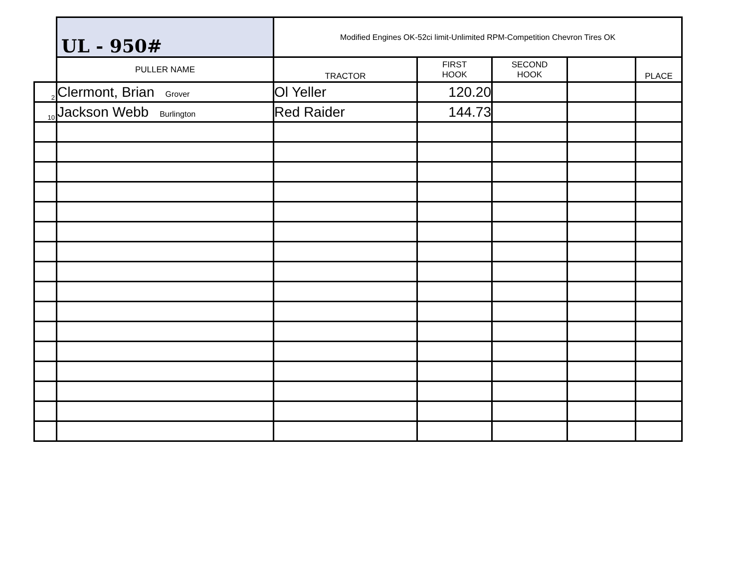| | UL - 950# | Modified Engines OK-52ci limit-Unlimited RPM-Competition Chevron Tires OK | | | | |
| | PULLER NAME | TRACTOR | FIRST HOOK | SECOND HOOK | | PLACE |
| 2 | Clermont, Brian Grover | Ol Yeller | 120.20 | | | |
| 10 | Jackson Webb Burlington | Red Raider | 144.73 | | | |